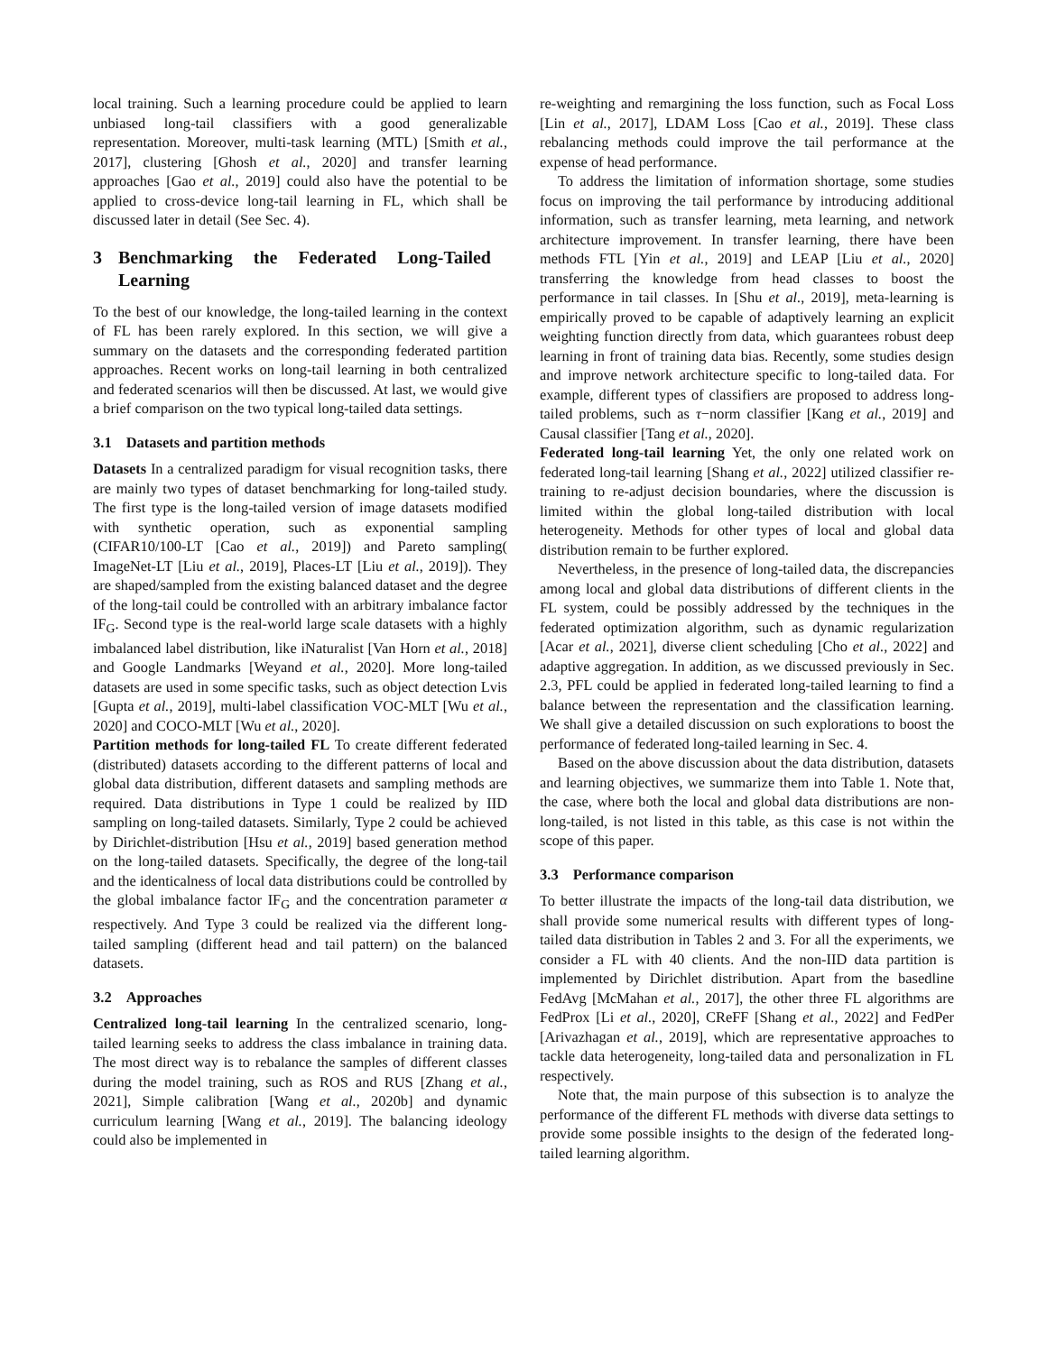local training. Such a learning procedure could be applied to learn unbiased long-tail classifiers with a good generalizable representation. Moreover, multi-task learning (MTL) [Smith et al., 2017], clustering [Ghosh et al., 2020] and transfer learning approaches [Gao et al., 2019] could also have the potential to be applied to cross-device long-tail learning in FL, which shall be discussed later in detail (See Sec. 4).
3 Benchmarking the Federated Long-Tailed Learning
To the best of our knowledge, the long-tailed learning in the context of FL has been rarely explored. In this section, we will give a summary on the datasets and the corresponding federated partition approaches. Recent works on long-tail learning in both centralized and federated scenarios will then be discussed. At last, we would give a brief comparison on the two typical long-tailed data settings.
3.1 Datasets and partition methods
Datasets In a centralized paradigm for visual recognition tasks, there are mainly two types of dataset benchmarking for long-tailed study. The first type is the long-tailed version of image datasets modified with synthetic operation, such as exponential sampling (CIFAR10/100-LT [Cao et al., 2019]) and Pareto sampling( ImageNet-LT [Liu et al., 2019], Places-LT [Liu et al., 2019]). They are shaped/sampled from the existing balanced dataset and the degree of the long-tail could be controlled with an arbitrary imbalance factor IF<sub>G</sub>. Second type is the real-world large scale datasets with a highly imbalanced label distribution, like iNaturalist [Van Horn et al., 2018] and Google Landmarks [Weyand et al., 2020]. More long-tailed datasets are used in some specific tasks, such as object detection Lvis [Gupta et al., 2019], multi-label classification VOC-MLT [Wu et al., 2020] and COCO-MLT [Wu et al., 2020].
Partition methods for long-tailed FL To create different federated (distributed) datasets according to the different patterns of local and global data distribution, different datasets and sampling methods are required. Data distributions in Type 1 could be realized by IID sampling on long-tailed datasets. Similarly, Type 2 could be achieved by Dirichlet-distribution [Hsu et al., 2019] based generation method on the long-tailed datasets. Specifically, the degree of the long-tail and the identicalness of local data distributions could be controlled by the global imbalance factor IF<sub>G</sub> and the concentration parameter α respectively. And Type 3 could be realized via the different long-tailed sampling (different head and tail pattern) on the balanced datasets.
3.2 Approaches
Centralized long-tail learning In the centralized scenario, long-tailed learning seeks to address the class imbalance in training data. The most direct way is to rebalance the samples of different classes during the model training, such as ROS and RUS [Zhang et al., 2021], Simple calibration [Wang et al., 2020b] and dynamic curriculum learning [Wang et al., 2019]. The balancing ideology could also be implemented in
re-weighting and remargining the loss function, such as Focal Loss [Lin et al., 2017], LDAM Loss [Cao et al., 2019]. These class rebalancing methods could improve the tail performance at the expense of head performance.
To address the limitation of information shortage, some studies focus on improving the tail performance by introducing additional information, such as transfer learning, meta learning, and network architecture improvement. In transfer learning, there have been methods FTL [Yin et al., 2019] and LEAP [Liu et al., 2020] transferring the knowledge from head classes to boost the performance in tail classes. In [Shu et al., 2019], meta-learning is empirically proved to be capable of adaptively learning an explicit weighting function directly from data, which guarantees robust deep learning in front of training data bias. Recently, some studies design and improve network architecture specific to long-tailed data. For example, different types of classifiers are proposed to address long-tailed problems, such as τ−norm classifier [Kang et al., 2019] and Causal classifier [Tang et al., 2020].
Federated long-tail learning Yet, the only one related work on federated long-tail learning [Shang et al., 2022] utilized classifier re-training to re-adjust decision boundaries, where the discussion is limited within the global long-tailed distribution with local heterogeneity. Methods for other types of local and global data distribution remain to be further explored.
Nevertheless, in the presence of long-tailed data, the discrepancies among local and global data distributions of different clients in the FL system, could be possibly addressed by the techniques in the federated optimization algorithm, such as dynamic regularization [Acar et al., 2021], diverse client scheduling [Cho et al., 2022] and adaptive aggregation. In addition, as we discussed previously in Sec. 2.3, PFL could be applied in federated long-tailed learning to find a balance between the representation and the classification learning. We shall give a detailed discussion on such explorations to boost the performance of federated long-tailed learning in Sec. 4.
Based on the above discussion about the data distribution, datasets and learning objectives, we summarize them into Table 1. Note that, the case, where both the local and global data distributions are non-long-tailed, is not listed in this table, as this case is not within the scope of this paper.
3.3 Performance comparison
To better illustrate the impacts of the long-tail data distribution, we shall provide some numerical results with different types of long-tailed data distribution in Tables 2 and 3. For all the experiments, we consider a FL with 40 clients. And the non-IID data partition is implemented by Dirichlet distribution. Apart from the basedline FedAvg [McMahan et al., 2017], the other three FL algorithms are FedProx [Li et al., 2020], CReFF [Shang et al., 2022] and FedPer [Arivazhagan et al., 2019], which are representative approaches to tackle data heterogeneity, long-tailed data and personalization in FL respectively.
Note that, the main purpose of this subsection is to analyze the performance of the different FL methods with diverse data settings to provide some possible insights to the design of the federated long-tailed learning algorithm.